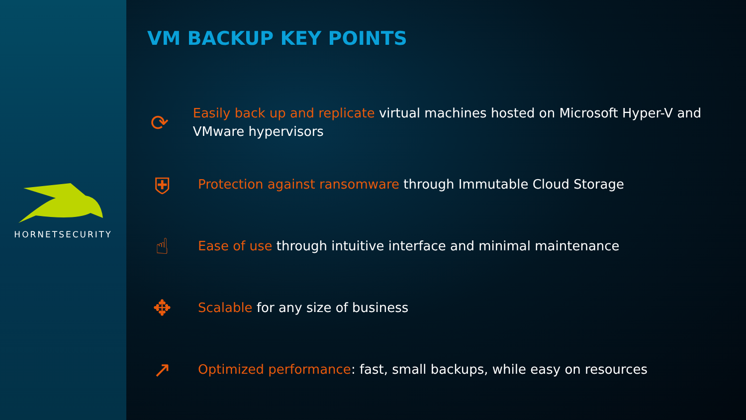HORNETSECURITY
VM BACKUP KEY POINTS
⟳
Easily back up and replicate virtual machines hosted on Microsoft Hyper-V and VMware hypervisors
⛨
Protection against ransomware through Immutable Cloud Storage
☝
Ease of use through intuitive interface and minimal maintenance
✥
Scalable for any size of business
↗
Optimized performance: fast, small backups, while easy on resources